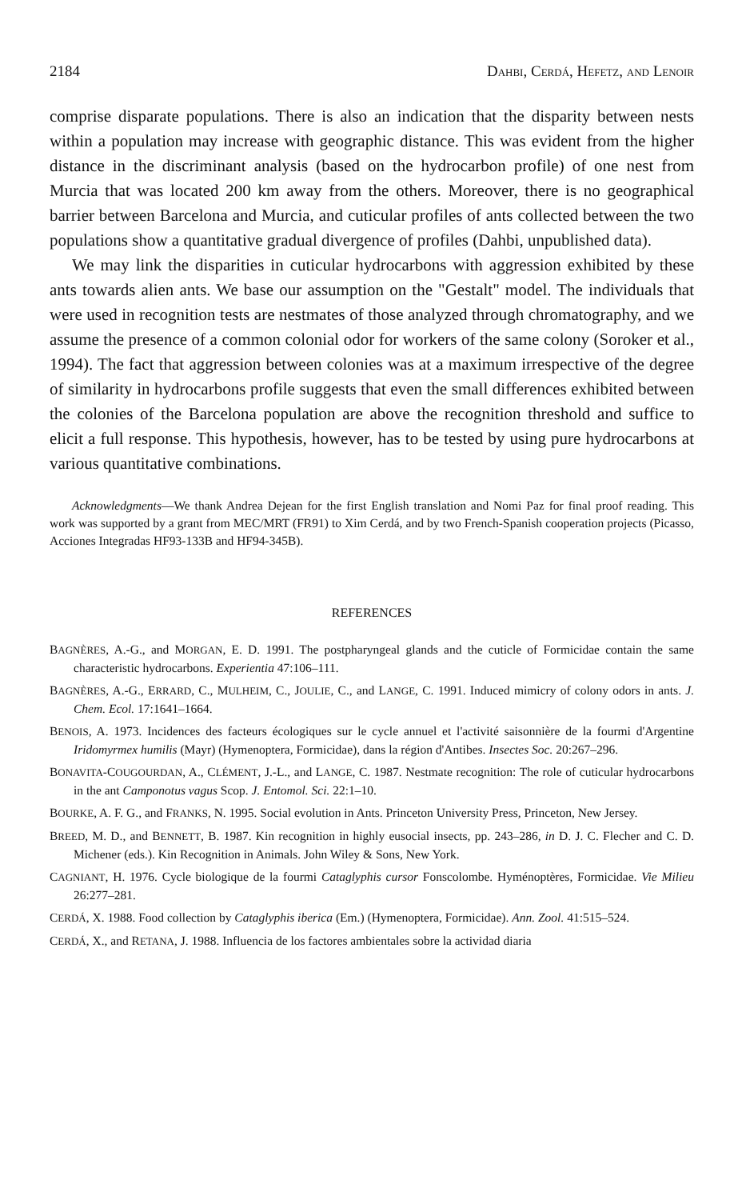2184 DAHBI, CERDÁ, HEFETZ, AND LENOIR
comprise disparate populations. There is also an indication that the disparity between nests within a population may increase with geographic distance. This was evident from the higher distance in the discriminant analysis (based on the hydrocarbon profile) of one nest from Murcia that was located 200 km away from the others. Moreover, there is no geographical barrier between Barcelona and Murcia, and cuticular profiles of ants collected between the two populations show a quantitative gradual divergence of profiles (Dahbi, unpublished data).
We may link the disparities in cuticular hydrocarbons with aggression exhibited by these ants towards alien ants. We base our assumption on the "Gestalt" model. The individuals that were used in recognition tests are nestmates of those analyzed through chromatography, and we assume the presence of a common colonial odor for workers of the same colony (Soroker et al., 1994). The fact that aggression between colonies was at a maximum irrespective of the degree of similarity in hydrocarbons profile suggests that even the small differences exhibited between the colonies of the Barcelona population are above the recognition threshold and suffice to elicit a full response. This hypothesis, however, has to be tested by using pure hydrocarbons at various quantitative combinations.
Acknowledgments—We thank Andrea Dejean for the first English translation and Nomi Paz for final proof reading. This work was supported by a grant from MEC/MRT (FR91) to Xim Cerdá, and by two French-Spanish cooperation projects (Picasso, Acciones Integradas HF93-133B and HF94-345B).
REFERENCES
BAGNÈRES, A.-G., and MORGAN, E. D. 1991. The postpharyngeal glands and the cuticle of Formicidae contain the same characteristic hydrocarbons. Experientia 47:106–111.
BAGNÈRES, A.-G., ERRARD, C., MULHEIM, C., JOULIE, C., and LANGE, C. 1991. Induced mimicry of colony odors in ants. J. Chem. Ecol. 17:1641–1664.
BENOIS, A. 1973. Incidences des facteurs écologiques sur le cycle annuel et l'activité saisonnière de la fourmi d'Argentine Iridomyrmex humilis (Mayr) (Hymenoptera, Formicidae), dans la région d'Antibes. Insectes Soc. 20:267–296.
BONAVITA-COUGOURDAN, A., CLÉMENT, J.-L., and LANGE, C. 1987. Nestmate recognition: The role of cuticular hydrocarbons in the ant Camponotus vagus Scop. J. Entomol. Sci. 22:1–10.
BOURKE, A. F. G., and FRANKS, N. 1995. Social evolution in Ants. Princeton University Press, Princeton, New Jersey.
BREED, M. D., and BENNETT, B. 1987. Kin recognition in highly eusocial insects, pp. 243–286, in D. J. C. Flecher and C. D. Michener (eds.). Kin Recognition in Animals. John Wiley & Sons, New York.
CAGNIANT, H. 1976. Cycle biologique de la fourmi Cataglyphis cursor Fonscolombe. Hyménoptères, Formicidae. Vie Milieu 26:277–281.
CERDÁ, X. 1988. Food collection by Cataglyphis iberica (Em.) (Hymenoptera, Formicidae). Ann. Zool. 41:515–524.
CERDÁ, X., and RETANA, J. 1988. Influencia de los factores ambientales sobre la actividad diaria